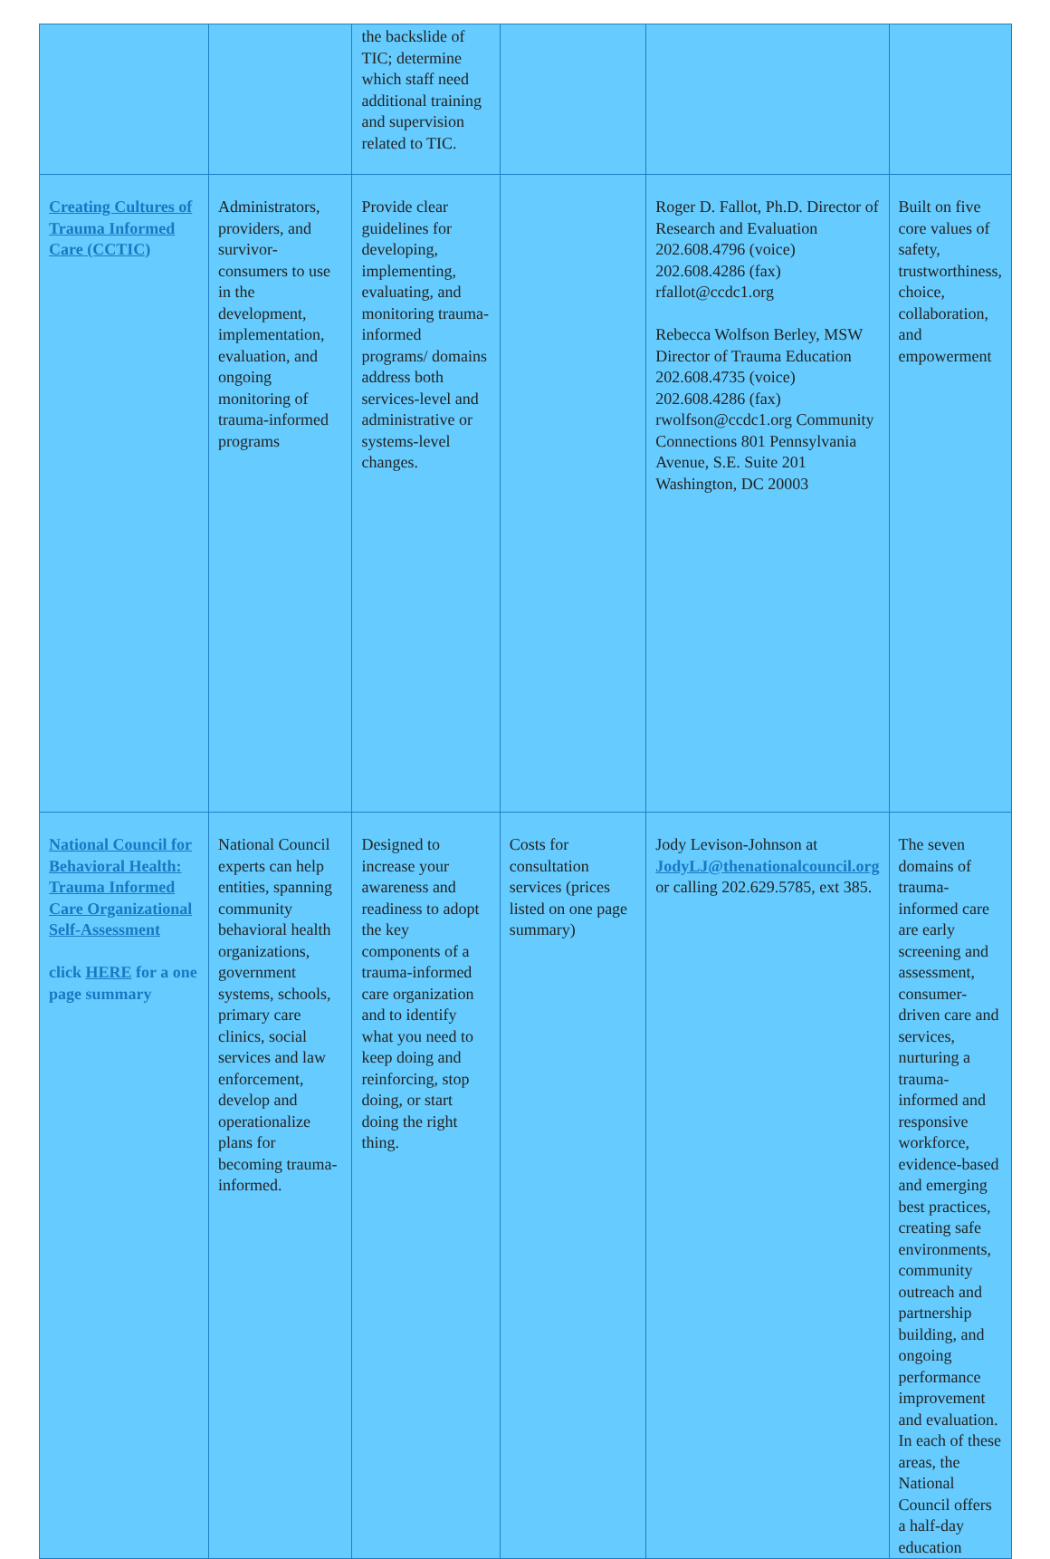| | | the backslide of TIC; determine which staff need additional training and supervision related to TIC. | | | |
| Creating Cultures of Trauma Informed Care (CCTIC) | Administrators, providers, and survivor-consumers to use in the development, implementation, evaluation, and ongoing monitoring of trauma-informed programs | Provide clear guidelines for developing, implementing, evaluating, and monitoring trauma-informed programs/ domains address both services-level and administrative or systems-level changes. | | Roger D. Fallot, Ph.D. Director of Research and Evaluation 202.608.4796 (voice) 202.608.4286 (fax) rfallot@ccdc1.org Rebecca Wolfson Berley, MSW Director of Trauma Education 202.608.4735 (voice) 202.608.4286 (fax) rwolfson@ccdc1.org Community Connections 801 Pennsylvania Avenue, S.E. Suite 201 Washington, DC 20003 | Built on five core values of safety, trustworthiness, choice, collaboration, and empowerment |
| National Council for Behavioral Health: Trauma Informed Care Organizational Self-Assessment click HERE for a one page summary | National Council experts can help entities, spanning community behavioral health organizations, government systems, schools, primary care clinics, social services and law enforcement, develop and operationalize plans for becoming trauma-informed. | Designed to increase your awareness and readiness to adopt the key components of a trauma-informed care organization and to identify what you need to keep doing and reinforcing, stop doing, or start doing the right thing. | Costs for consultation services (prices listed on one page summary) | Jody Levison-Johnson at JodyLJ@thenationalcouncil.org or calling 202.629.5785, ext 385. | The seven domains of trauma-informed care are early screening and assessment, consumer-driven care and services, nurturing a trauma-informed and responsive workforce, evidence-based and emerging best practices, creating safe environments, community outreach and partnership building, and ongoing performance improvement and evaluation. In each of these areas, the National Council offers a half-day education |